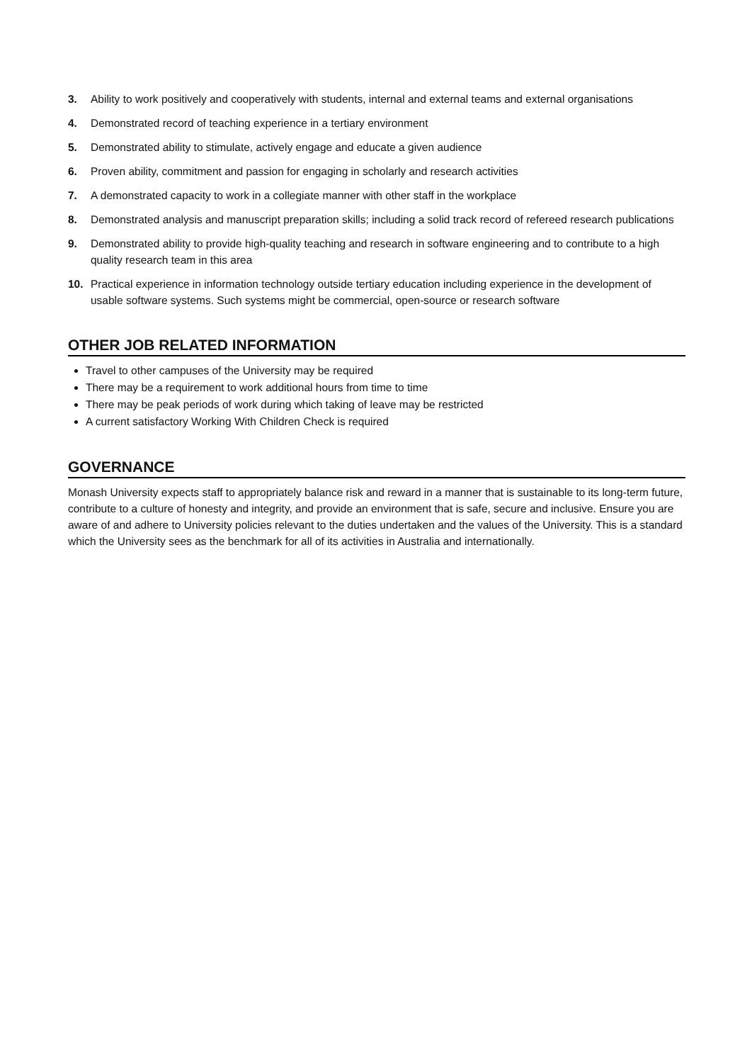3. Ability to work positively and cooperatively with students, internal and external teams and external organisations
4. Demonstrated record of teaching experience in a tertiary environment
5. Demonstrated ability to stimulate, actively engage and educate a given audience
6. Proven ability, commitment and passion for engaging in scholarly and research activities
7. A demonstrated capacity to work in a collegiate manner with other staff in the workplace
8. Demonstrated analysis and manuscript preparation skills; including a solid track record of refereed research publications
9. Demonstrated ability to provide high-quality teaching and research in software engineering and to contribute to a high quality research team in this area
10. Practical experience in information technology outside tertiary education including experience in the development of usable software systems. Such systems might be commercial, open-source or research software
OTHER JOB RELATED INFORMATION
Travel to other campuses of the University may be required
There may be a requirement to work additional hours from time to time
There may be peak periods of work during which taking of leave may be restricted
A current satisfactory Working With Children Check is required
GOVERNANCE
Monash University expects staff to appropriately balance risk and reward in a manner that is sustainable to its long-term future, contribute to a culture of honesty and integrity, and provide an environment that is safe, secure and inclusive. Ensure you are aware of and adhere to University policies relevant to the duties undertaken and the values of the University. This is a standard which the University sees as the benchmark for all of its activities in Australia and internationally.